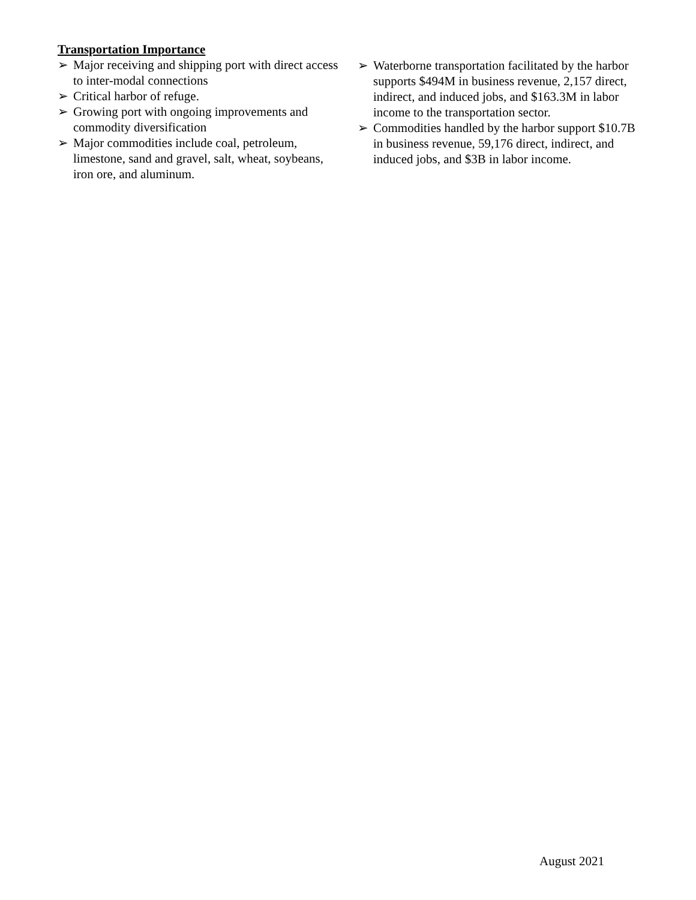Transportation Importance
➢ Major receiving and shipping port with direct access to inter-modal connections
➢ Critical harbor of refuge.
➢ Growing port with ongoing improvements and commodity diversification
➢ Major commodities include coal, petroleum, limestone, sand and gravel, salt, wheat, soybeans, iron ore, and aluminum.
➢ Waterborne transportation facilitated by the harbor supports $494M in business revenue, 2,157 direct, indirect, and induced jobs, and $163.3M in labor income to the transportation sector.
➢ Commodities handled by the harbor support $10.7B in business revenue, 59,176 direct, indirect, and induced jobs, and $3B in labor income.
August 2021